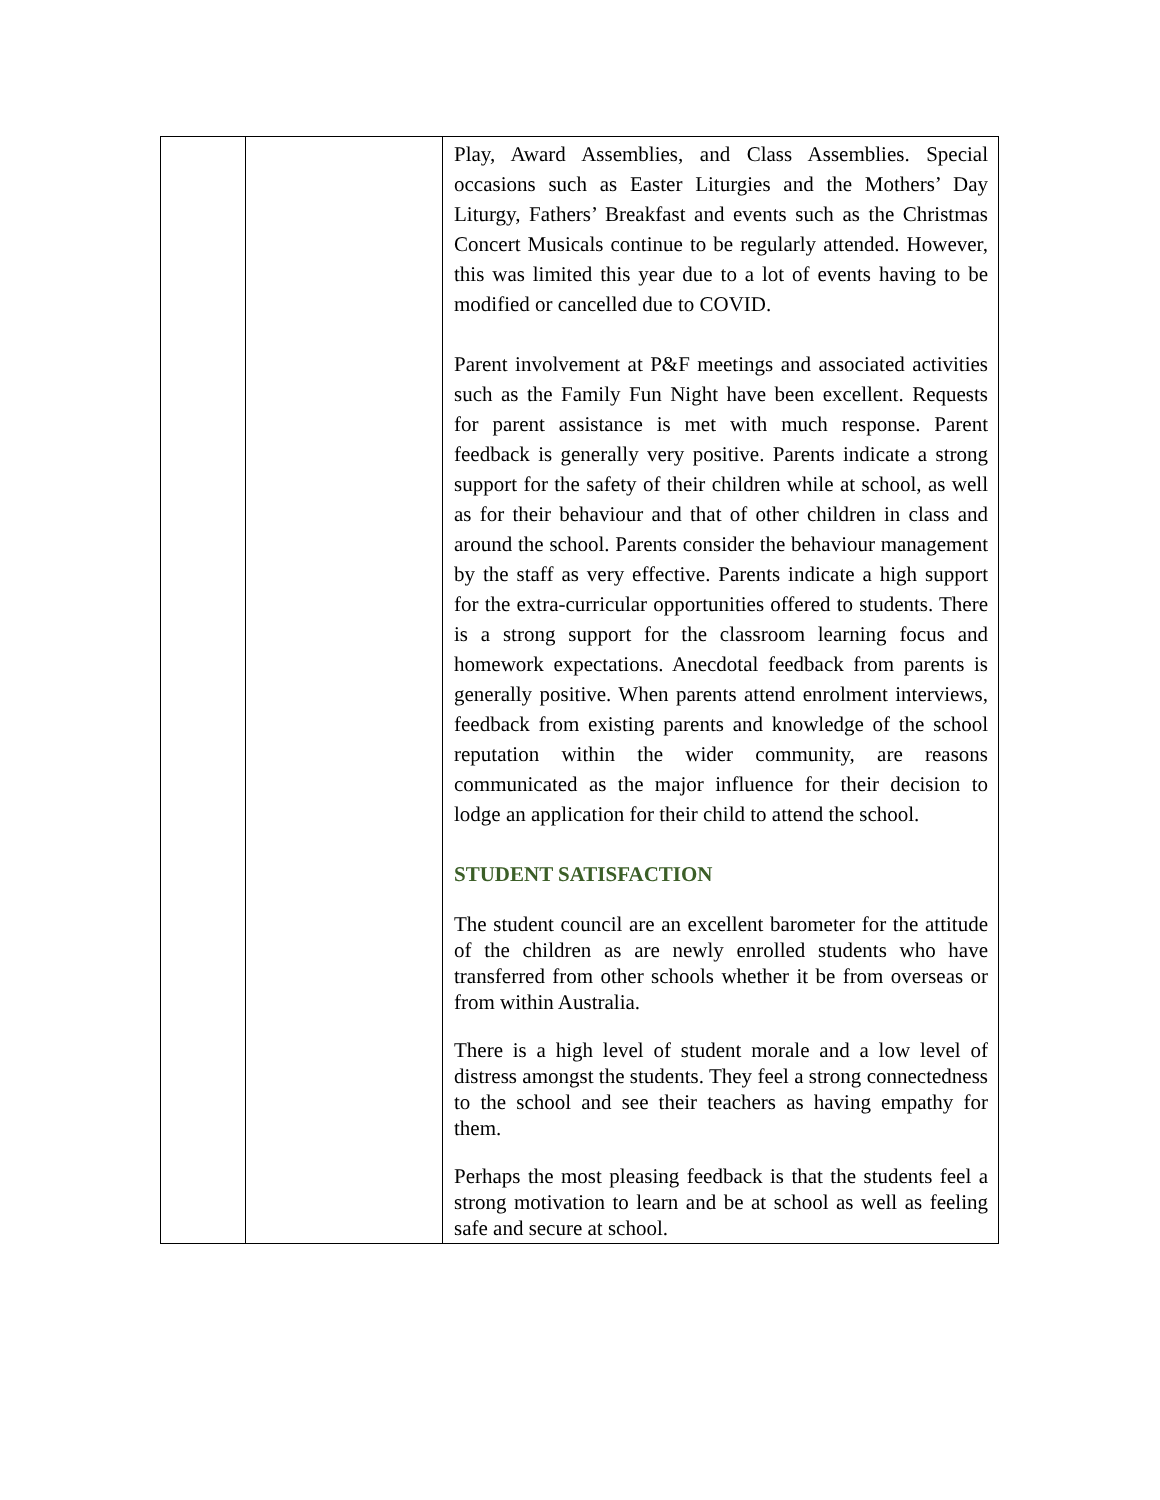| | | Play, Award Assemblies, and Class Assemblies. Special occasions such as Easter Liturgies and the Mothers’ Day Liturgy, Fathers’ Breakfast and events such as the Christmas Concert Musicals continue to be regularly attended. However, this was limited this year due to a lot of events having to be modified or cancelled due to COVID. Parent involvement at P&F meetings and associated activities such as the Family Fun Night have been excellent. Requests for parent assistance is met with much response. Parent feedback is generally very positive. Parents indicate a strong support for the safety of their children while at school, as well as for their behaviour and that of other children in class and around the school. Parents consider the behaviour management by the staff as very effective. Parents indicate a high support for the extra-curricular opportunities offered to students. There is a strong support for the classroom learning focus and homework expectations. Anecdotal feedback from parents is generally positive. When parents attend enrolment interviews, feedback from existing parents and knowledge of the school reputation within the wider community, are reasons communicated as the major influence for their decision to lodge an application for their child to attend the school. STUDENT SATISFACTION The student council are an excellent barometer for the attitude of the children as are newly enrolled students who have transferred from other schools whether it be from overseas or from within Australia. There is a high level of student morale and a low level of distress amongst the students. They feel a strong connectedness to the school and see their teachers as having empathy for them. Perhaps the most pleasing feedback is that the students feel a strong motivation to learn and be at school as well as feeling safe and secure at school. |